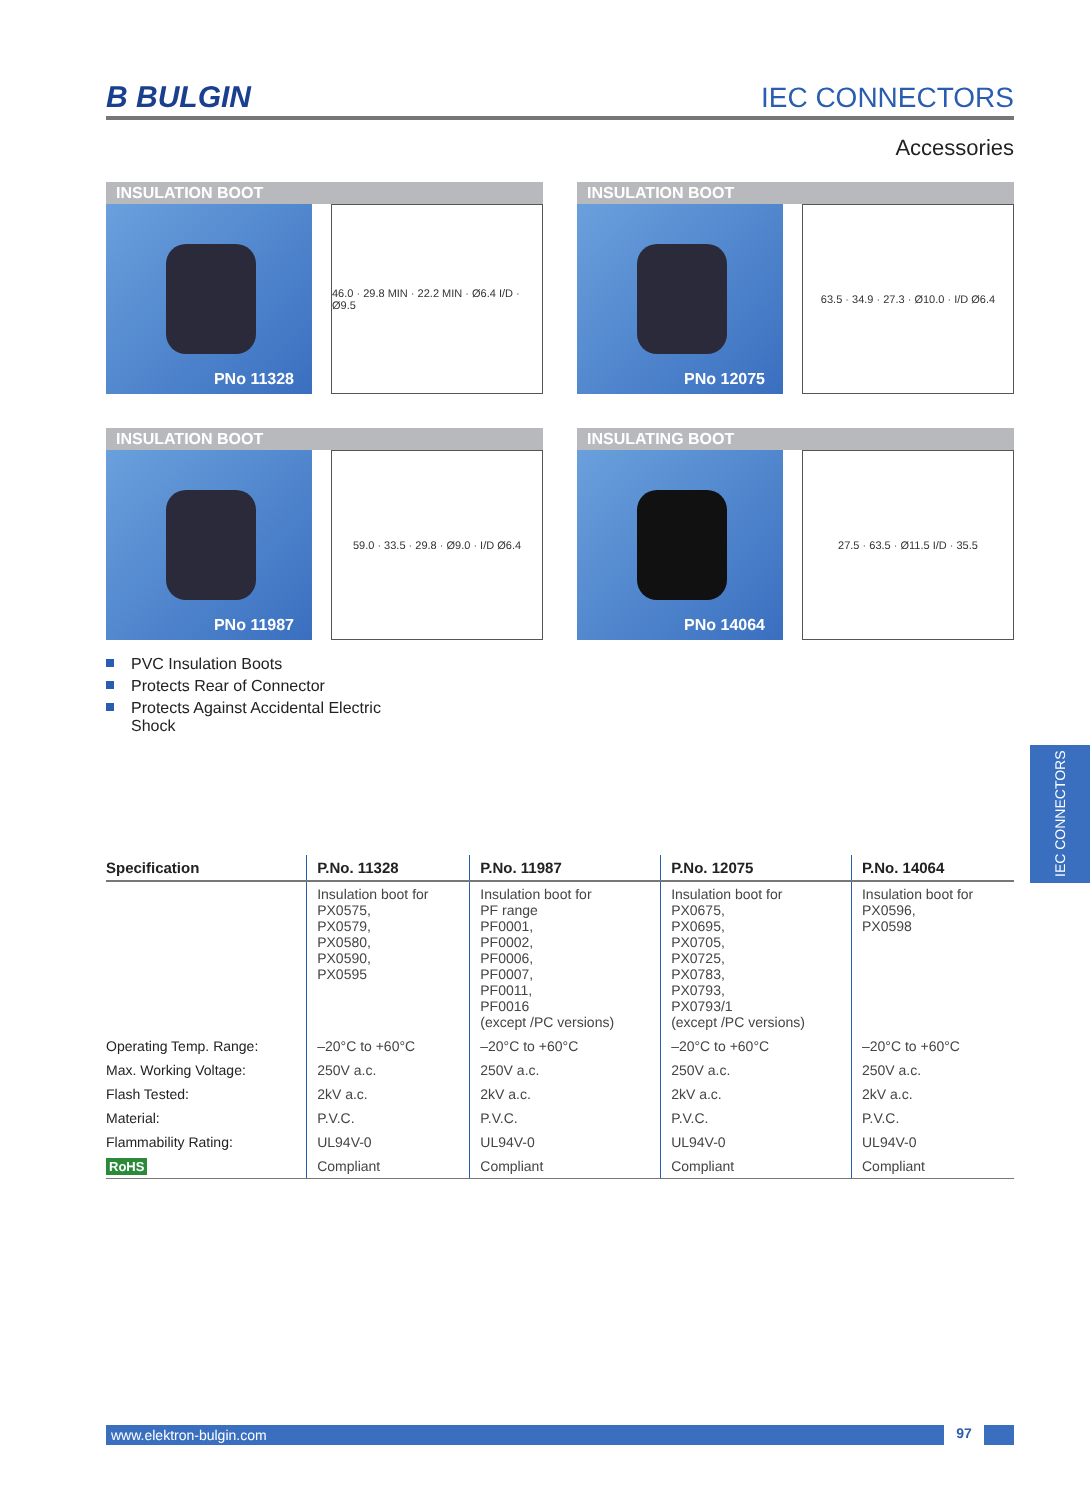B BULGIN
IEC CONNECTORS
Accessories
INSULATION BOOT
PNo 11328
46.0 · 29.8 MIN · 22.2 MIN · Ø6.4 I/D · Ø9.5
INSULATION BOOT
PNo 12075
63.5 · 34.9 · 27.3 · Ø10.0 · I/D Ø6.4
INSULATION BOOT
PNo 11987
59.0 · 33.5 · 29.8 · Ø9.0 · I/D Ø6.4
INSULATING BOOT
PNo 14064
27.5 · 63.5 · Ø11.5 I/D · 35.5
PVC Insulation Boots
Protects Rear of Connector
Protects Against Accidental Electric Shock
| Specification | P.No. 11328 | P.No. 11987 | P.No. 12075 | P.No. 14064 |
| --- | --- | --- | --- | --- |
| | Insulation boot for PX0575, PX0579, PX0580, PX0590, PX0595 | Insulation boot for PF range PF0001, PF0002, PF0006, PF0007, PF0011, PF0016 (except /PC versions) | Insulation boot for PX0675, PX0695, PX0705, PX0725, PX0783, PX0793, PX0793/1 (except /PC versions) | Insulation boot for PX0596, PX0598 |
| Operating Temp. Range: | –20°C to +60°C | –20°C to +60°C | –20°C to +60°C | –20°C to +60°C |
| Max. Working Voltage: | 250V a.c. | 250V a.c. | 250V a.c. | 250V a.c. |
| Flash Tested: | 2kV a.c. | 2kV a.c. | 2kV a.c. | 2kV a.c. |
| Material: | P.V.C. | P.V.C. | P.V.C. | P.V.C. |
| Flammability Rating: | UL94V-0 | UL94V-0 | UL94V-0 | UL94V-0 |
| RoHS | Compliant | Compliant | Compliant | Compliant |
IEC CONNECTORS
www.elektron-bulgin.com 97